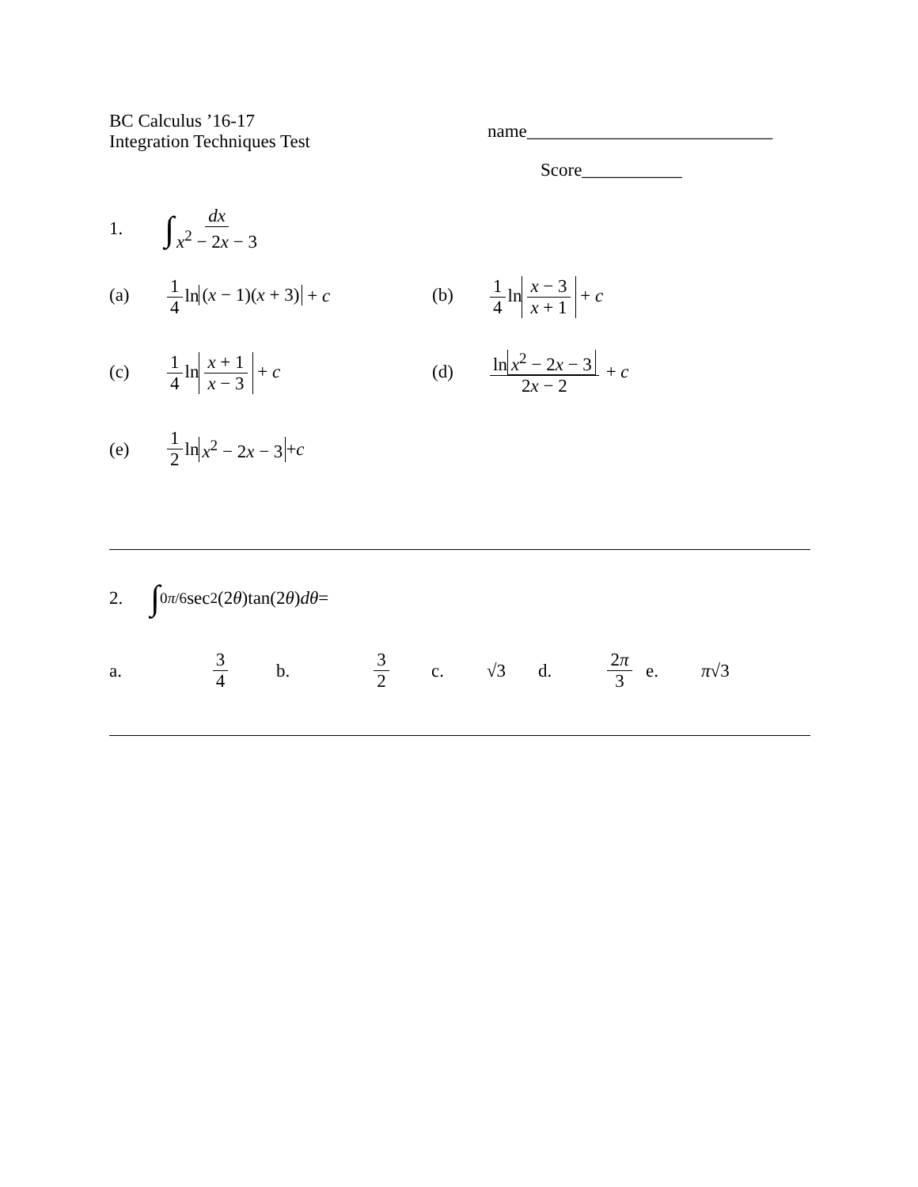BC Calculus ’16-17
Integration Techniques Test
name___________________________
Score___________
1. ∫ dx x<sup>2</sup> − 2x − 3
(a) 1 4 ln (x − 1)(x + 3) + c (b) 1 4 ln x − 3 x + 1 + c
(c) 1 4 ln x + 1 x − 3 + c (d) ln x<sup>2</sup> − 2x − 3 2x − 2 + c
(e) 1 2 ln x<sup>2</sup> − 2x − 3 + c
2. ∫<sub>0</sub><sup>π/6</sup> sec<sup>2</sup>(2 θ)tan(2 θ) dθ =
a. 3 4 b. 3 2 c. √3 d. 2π 3 e. π√3